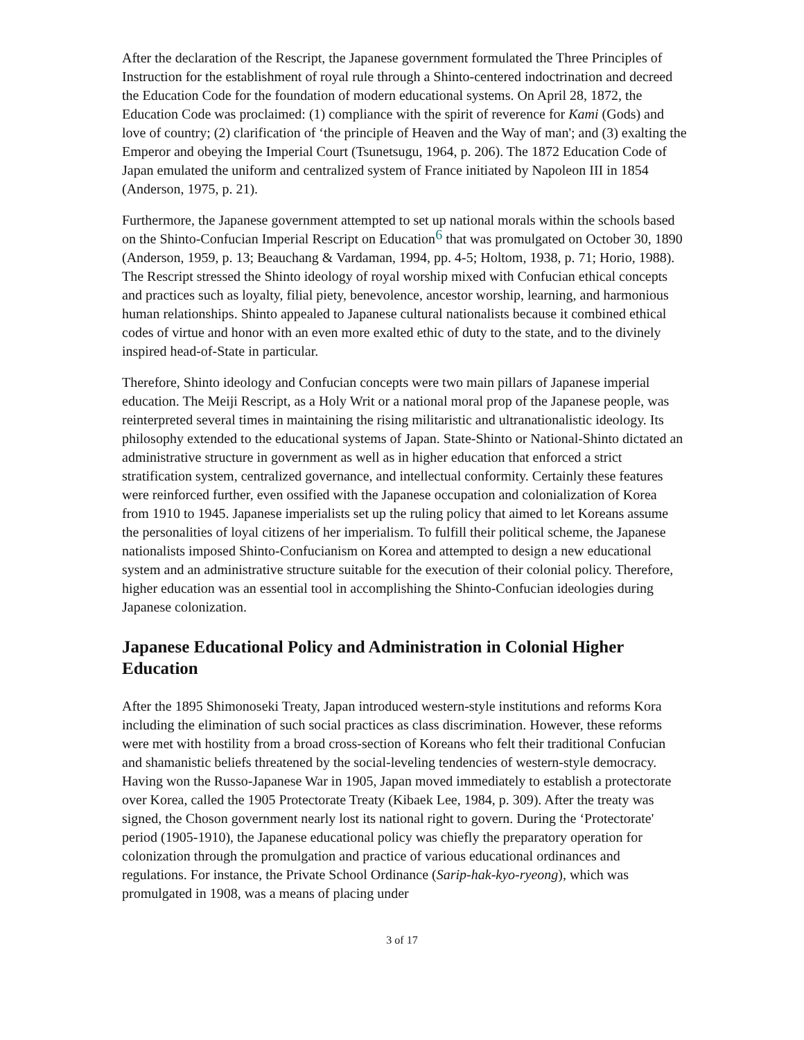After the declaration of the Rescript, the Japanese government formulated the Three Principles of Instruction for the establishment of royal rule through a Shinto-centered indoctrination and decreed the Education Code for the foundation of modern educational systems. On April 28, 1872, the Education Code was proclaimed: (1) compliance with the spirit of reverence for Kami (Gods) and love of country; (2) clarification of ‘the principle of Heaven and the Way of man'; and (3) exalting the Emperor and obeying the Imperial Court (Tsunetsugu, 1964, p. 206). The 1872 Education Code of Japan emulated the uniform and centralized system of France initiated by Napoleon III in 1854 (Anderson, 1975, p. 21).
Furthermore, the Japanese government attempted to set up national morals within the schools based on the Shinto-Confucian Imperial Rescript on Education<sup>6</sup> that was promulgated on October 30, 1890 (Anderson, 1959, p. 13; Beauchang & Vardaman, 1994, pp. 4-5; Holtom, 1938, p. 71; Horio, 1988). The Rescript stressed the Shinto ideology of royal worship mixed with Confucian ethical concepts and practices such as loyalty, filial piety, benevolence, ancestor worship, learning, and harmonious human relationships. Shinto appealed to Japanese cultural nationalists because it combined ethical codes of virtue and honor with an even more exalted ethic of duty to the state, and to the divinely inspired head-of-State in particular.
Therefore, Shinto ideology and Confucian concepts were two main pillars of Japanese imperial education. The Meiji Rescript, as a Holy Writ or a national moral prop of the Japanese people, was reinterpreted several times in maintaining the rising militaristic and ultranationalistic ideology. Its philosophy extended to the educational systems of Japan. State-Shinto or National-Shinto dictated an administrative structure in government as well as in higher education that enforced a strict stratification system, centralized governance, and intellectual conformity. Certainly these features were reinforced further, even ossified with the Japanese occupation and colonialization of Korea from 1910 to 1945. Japanese imperialists set up the ruling policy that aimed to let Koreans assume the personalities of loyal citizens of her imperialism. To fulfill their political scheme, the Japanese nationalists imposed Shinto-Confucianism on Korea and attempted to design a new educational system and an administrative structure suitable for the execution of their colonial policy. Therefore, higher education was an essential tool in accomplishing the Shinto-Confucian ideologies during Japanese colonization.
Japanese Educational Policy and Administration in Colonial Higher Education
After the 1895 Shimonoseki Treaty, Japan introduced western-style institutions and reforms Kora including the elimination of such social practices as class discrimination. However, these reforms were met with hostility from a broad cross-section of Koreans who felt their traditional Confucian and shamanistic beliefs threatened by the social-leveling tendencies of western-style democracy. Having won the Russo-Japanese War in 1905, Japan moved immediately to establish a protectorate over Korea, called the 1905 Protectorate Treaty (Kibaek Lee, 1984, p. 309). After the treaty was signed, the Choson government nearly lost its national right to govern. During the ‘Protectorate' period (1905-1910), the Japanese educational policy was chiefly the preparatory operation for colonization through the promulgation and practice of various educational ordinances and regulations. For instance, the Private School Ordinance (Sarip-hak-kyo-ryeong), which was promulgated in 1908, was a means of placing under
3 of 17